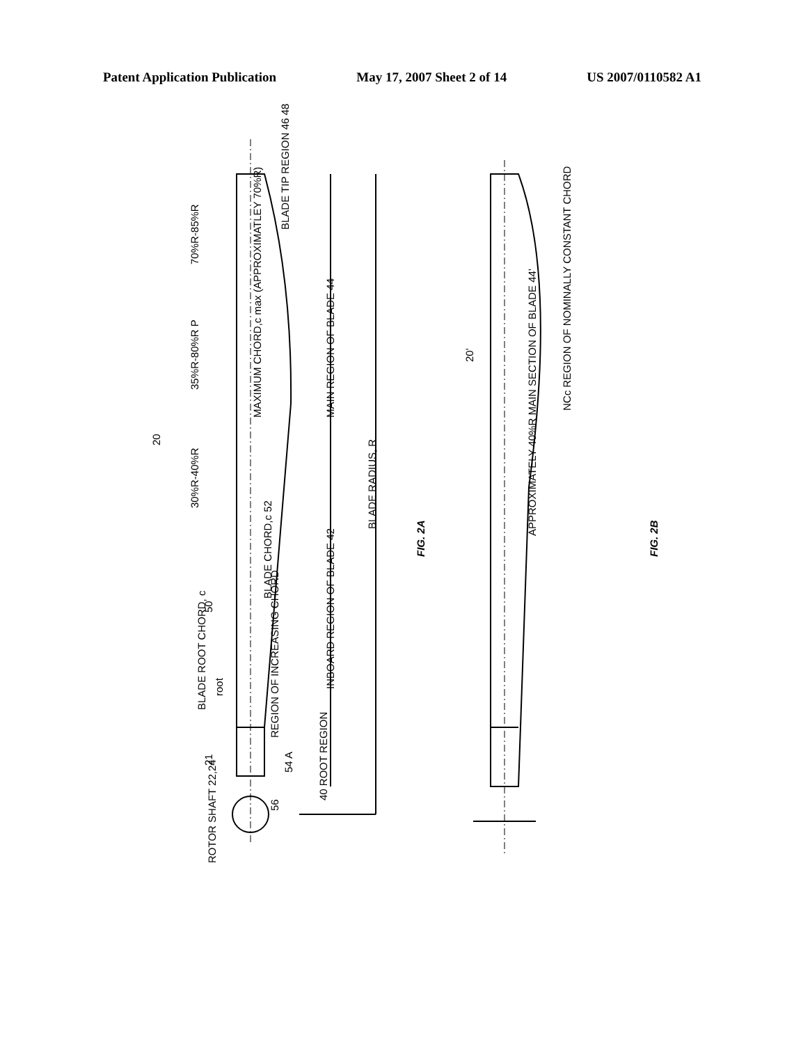Patent Application Publication May 17, 2007 Sheet 2 of 14 US 2007/0110582 A1
70%R-85%R
35%R-80%R P
30%R-40%R
20
BLADE ROOT CHORD, c
root
50
21
ROTOR SHAFT 22,24
56
54 A
REGION OF INCREASING CHORD
BLADE CHORD,c 52
MAXIMUM CHORD,c max (APPROXIMATLEY 70%R)
BLADE TIP REGION 46 48
MAIN REGION OF BLADE 44
INBOARD REGION OF BLADE 42
40 ROOT REGION
BLADE RADIUS, R
FIG. 2A
20'
APPROXIMATELY 40%R MAIN SECTION OF BLADE 44'
NCc REGION OF NOMINALLY CONSTANT CHORD
FIG. 2B